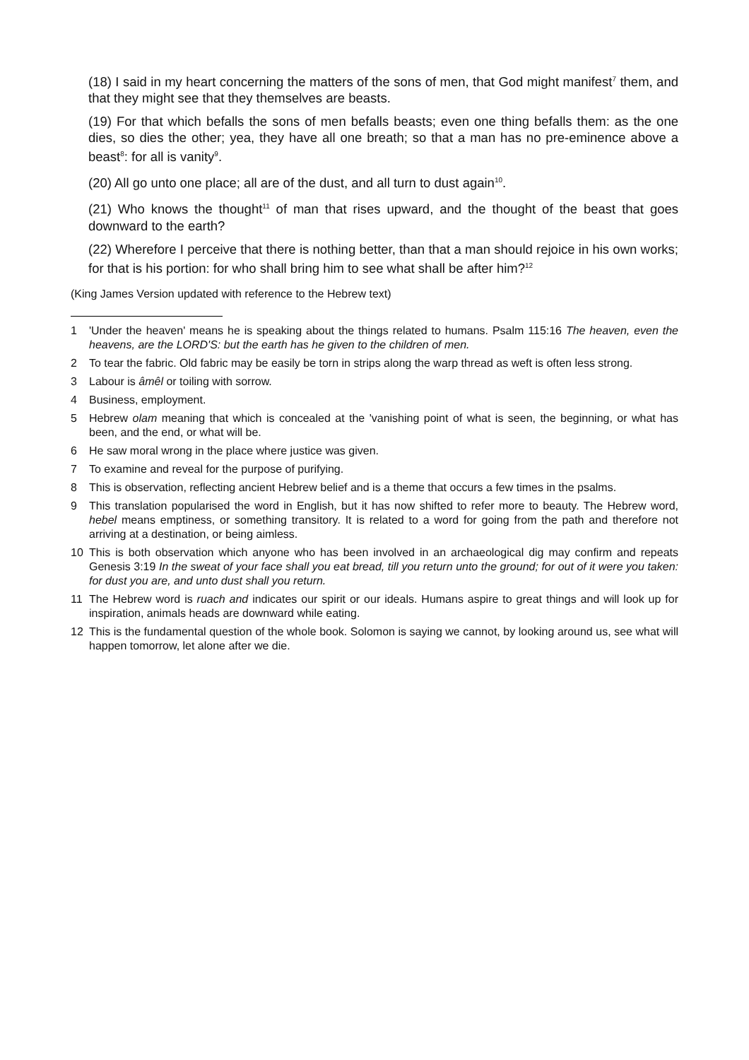(18) I said in my heart concerning the matters of the sons of men, that God might manifest<sup>7</sup> them, and that they might see that they themselves are beasts.
(19) For that which befalls the sons of men befalls beasts; even one thing befalls them: as the one dies, so dies the other; yea, they have all one breath; so that a man has no pre-eminence above a beast<sup>8</sup>: for all is vanity<sup>9</sup>.
(20) All go unto one place; all are of the dust, and all turn to dust again<sup>10</sup>.
(21) Who knows the thought<sup>11</sup> of man that rises upward, and the thought of the beast that goes downward to the earth?
(22) Wherefore I perceive that there is nothing better, than that a man should rejoice in his own works; for that is his portion: for who shall bring him to see what shall be after him?<sup>12</sup>
(King James Version updated with reference to the Hebrew text)
1 'Under the heaven' means he is speaking about the things related to humans. Psalm 115:16 The heaven, even the heavens, are the LORD'S: but the earth has he given to the children of men.
2 To tear the fabric. Old fabric may be easily be torn in strips along the warp thread as weft is often less strong.
3 Labour is âmêl or toiling with sorrow.
4 Business, employment.
5 Hebrew olam meaning that which is concealed at the 'vanishing point of what is seen, the beginning, or what has been, and the end, or what will be.
6 He saw moral wrong in the place where justice was given.
7 To examine and reveal for the purpose of purifying.
8 This is observation, reflecting ancient Hebrew belief and is a theme that occurs a few times in the psalms.
9 This translation popularised the word in English, but it has now shifted to refer more to beauty. The Hebrew word, hebel means emptiness, or something transitory. It is related to a word for going from the path and therefore not arriving at a destination, or being aimless.
10 This is both observation which anyone who has been involved in an archaeological dig may confirm and repeats Genesis 3:19 In the sweat of your face shall you eat bread, till you return unto the ground; for out of it were you taken: for dust you are, and unto dust shall you return.
11 The Hebrew word is ruach and indicates our spirit or our ideals. Humans aspire to great things and will look up for inspiration, animals heads are downward while eating.
12 This is the fundamental question of the whole book. Solomon is saying we cannot, by looking around us, see what will happen tomorrow, let alone after we die.